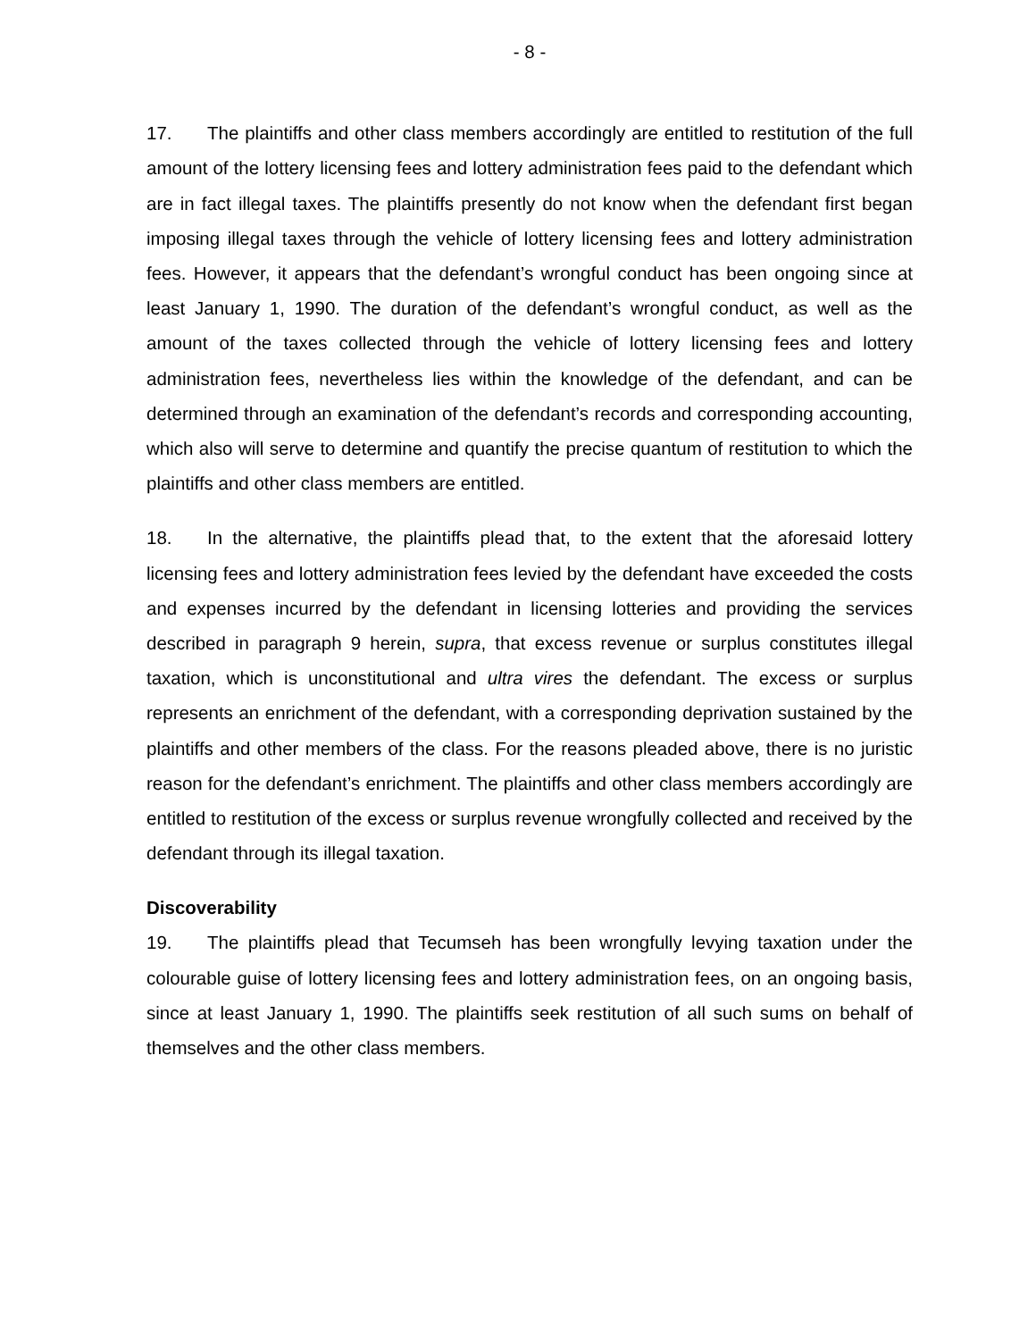- 8 -
17. The plaintiffs and other class members accordingly are entitled to restitution of the full amount of the lottery licensing fees and lottery administration fees paid to the defendant which are in fact illegal taxes. The plaintiffs presently do not know when the defendant first began imposing illegal taxes through the vehicle of lottery licensing fees and lottery administration fees. However, it appears that the defendant’s wrongful conduct has been ongoing since at least January 1, 1990. The duration of the defendant’s wrongful conduct, as well as the amount of the taxes collected through the vehicle of lottery licensing fees and lottery administration fees, nevertheless lies within the knowledge of the defendant, and can be determined through an examination of the defendant’s records and corresponding accounting, which also will serve to determine and quantify the precise quantum of restitution to which the plaintiffs and other class members are entitled.
18. In the alternative, the plaintiffs plead that, to the extent that the aforesaid lottery licensing fees and lottery administration fees levied by the defendant have exceeded the costs and expenses incurred by the defendant in licensing lotteries and providing the services described in paragraph 9 herein, supra, that excess revenue or surplus constitutes illegal taxation, which is unconstitutional and ultra vires the defendant. The excess or surplus represents an enrichment of the defendant, with a corresponding deprivation sustained by the plaintiffs and other members of the class. For the reasons pleaded above, there is no juristic reason for the defendant’s enrichment. The plaintiffs and other class members accordingly are entitled to restitution of the excess or surplus revenue wrongfully collected and received by the defendant through its illegal taxation.
Discoverability
19. The plaintiffs plead that Tecumseh has been wrongfully levying taxation under the colourable guise of lottery licensing fees and lottery administration fees, on an ongoing basis, since at least January 1, 1990. The plaintiffs seek restitution of all such sums on behalf of themselves and the other class members.